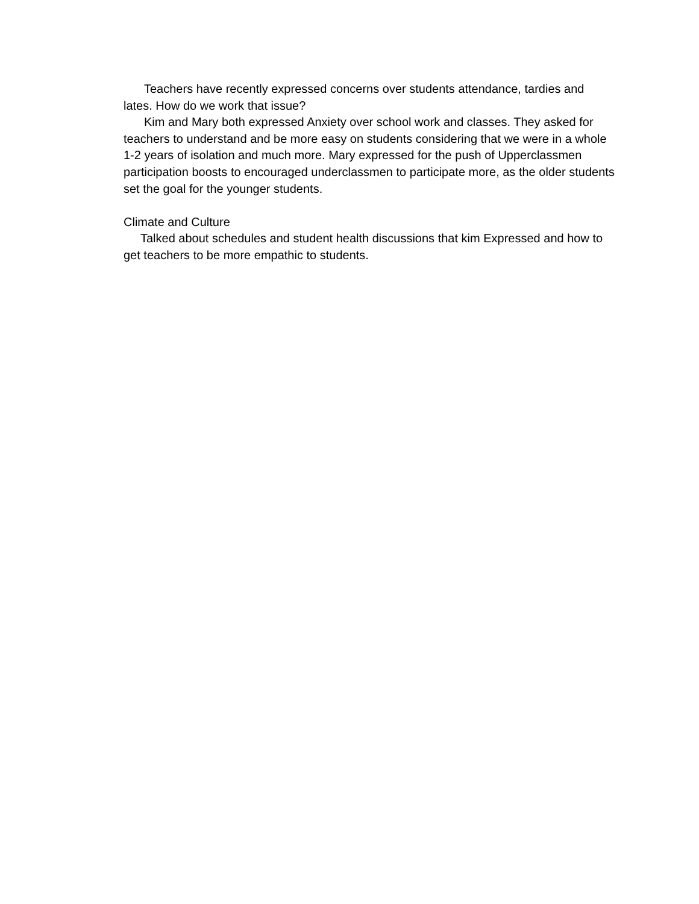Teachers have recently expressed concerns over students attendance, tardies and lates. How do we work that issue?
Kim and Mary both expressed Anxiety over school work and classes. They asked for teachers to understand and be more easy on students considering that we were in a whole 1-2 years of isolation and much more. Mary expressed for the push of Upperclassmen participation boosts to encouraged underclassmen to participate more, as the older students set the goal for the younger students.
Climate and Culture
Talked about schedules and student health discussions that kim Expressed and how to get teachers to be more empathic to students.